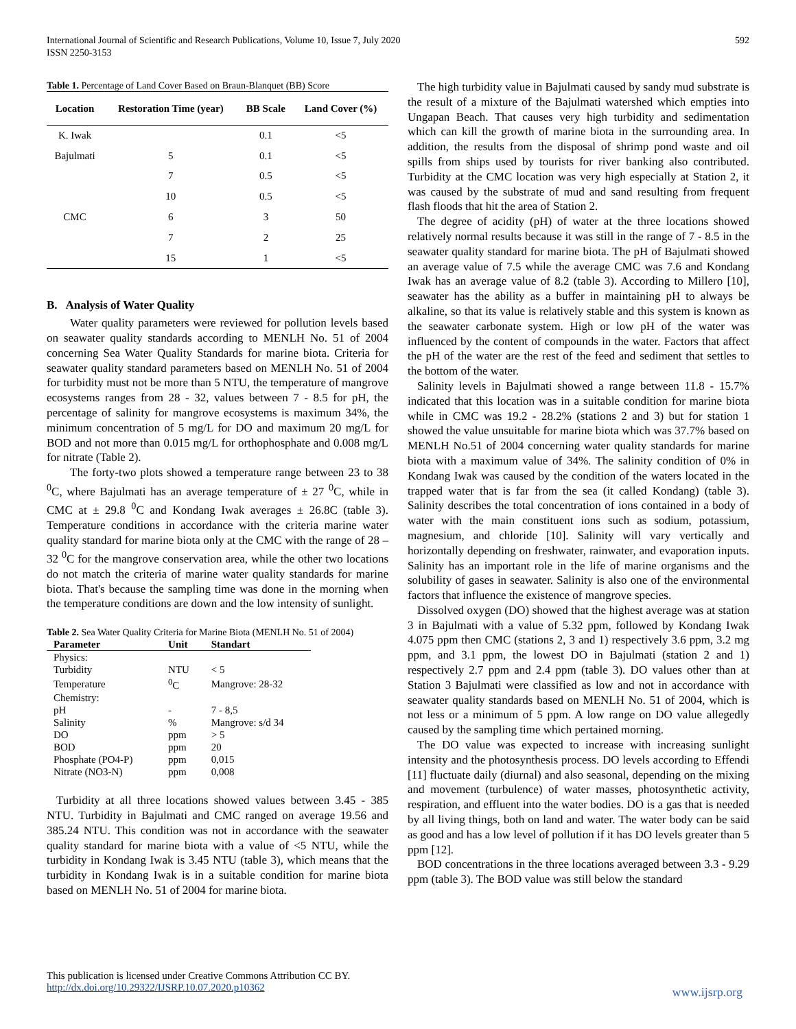International Journal of Scientific and Research Publications, Volume 10, Issue 7, July 2020
ISSN 2250-3153
592
Table 1. Percentage of Land Cover Based on Braun-Blanquet (BB) Score
| Location | Restoration Time (year) | BB Scale | Land Cover (%) |
| --- | --- | --- | --- |
| K. Iwak | | 0.1 | <5 |
| Bajulmati | 5 | 0.1 | <5 |
| | 7 | 0.5 | <5 |
| | 10 | 0.5 | <5 |
| CMC | 6 | 3 | 50 |
| | 7 | 2 | 25 |
| | 15 | 1 | <5 |
B. Analysis of Water Quality
Water quality parameters were reviewed for pollution levels based on seawater quality standards according to MENLH No. 51 of 2004 concerning Sea Water Quality Standards for marine biota. Criteria for seawater quality standard parameters based on MENLH No. 51 of 2004 for turbidity must not be more than 5 NTU, the temperature of mangrove ecosystems ranges from 28 - 32, values between 7 - 8.5 for pH, the percentage of salinity for mangrove ecosystems is maximum 34%, the minimum concentration of 5 mg/L for DO and maximum 20 mg/L for BOD and not more than 0.015 mg/L for orthophosphate and 0.008 mg/L for nitrate (Table 2).
The forty-two plots showed a temperature range between 23 to 38 <sup>0</sup>C, where Bajulmati has an average temperature of ± 27 <sup>0</sup>C, while in CMC at ± 29.8 <sup>0</sup>C and Kondang Iwak averages ± 26.8C (table 3). Temperature conditions in accordance with the criteria marine water quality standard for marine biota only at the CMC with the range of 28 – 32 <sup>0</sup>C for the mangrove conservation area, while the other two locations do not match the criteria of marine water quality standards for marine biota. That's because the sampling time was done in the morning when the temperature conditions are down and the low intensity of sunlight.
Table 2. Sea Water Quality Criteria for Marine Biota (MENLH No. 51 of 2004)
| Parameter | Unit | Standart |
| --- | --- | --- |
| Physics: | | |
| Turbidity | NTU | < 5 |
| Temperature | <sup>0</sup> C | Mangrove: 28-32 |
| Chemistry: | | |
| pH | - | 7 - 8,5 |
| Salinity | % | Mangrove: s/d 34 |
| DO | ppm | > 5 |
| BOD | ppm | 20 |
| Phosphate (PO4-P) | ppm | 0,015 |
| Nitrate (NO3-N) | ppm | 0,008 |
Turbidity at all three locations showed values between 3.45 - 385 NTU. Turbidity in Bajulmati and CMC ranged on average 19.56 and 385.24 NTU. This condition was not in accordance with the seawater quality standard for marine biota with a value of <5 NTU, while the turbidity in Kondang Iwak is 3.45 NTU (table 3), which means that the turbidity in Kondang Iwak is in a suitable condition for marine biota based on MENLH No. 51 of 2004 for marine biota.
The high turbidity value in Bajulmati caused by sandy mud substrate is the result of a mixture of the Bajulmati watershed which empties into Ungapan Beach. That causes very high turbidity and sedimentation which can kill the growth of marine biota in the surrounding area. In addition, the results from the disposal of shrimp pond waste and oil spills from ships used by tourists for river banking also contributed. Turbidity at the CMC location was very high especially at Station 2, it was caused by the substrate of mud and sand resulting from frequent flash floods that hit the area of Station 2.
The degree of acidity (pH) of water at the three locations showed relatively normal results because it was still in the range of 7 - 8.5 in the seawater quality standard for marine biota. The pH of Bajulmati showed an average value of 7.5 while the average CMC was 7.6 and Kondang Iwak has an average value of 8.2 (table 3). According to Millero [10], seawater has the ability as a buffer in maintaining pH to always be alkaline, so that its value is relatively stable and this system is known as the seawater carbonate system. High or low pH of the water was influenced by the content of compounds in the water. Factors that affect the pH of the water are the rest of the feed and sediment that settles to the bottom of the water.
Salinity levels in Bajulmati showed a range between 11.8 - 15.7% indicated that this location was in a suitable condition for marine biota while in CMC was 19.2 - 28.2% (stations 2 and 3) but for station 1 showed the value unsuitable for marine biota which was 37.7% based on MENLH No.51 of 2004 concerning water quality standards for marine biota with a maximum value of 34%. The salinity condition of 0% in Kondang Iwak was caused by the condition of the waters located in the trapped water that is far from the sea (it called Kondang) (table 3). Salinity describes the total concentration of ions contained in a body of water with the main constituent ions such as sodium, potassium, magnesium, and chloride [10]. Salinity will vary vertically and horizontally depending on freshwater, rainwater, and evaporation inputs. Salinity has an important role in the life of marine organisms and the solubility of gases in seawater. Salinity is also one of the environmental factors that influence the existence of mangrove species.
Dissolved oxygen (DO) showed that the highest average was at station 3 in Bajulmati with a value of 5.32 ppm, followed by Kondang Iwak 4.075 ppm then CMC (stations 2, 3 and 1) respectively 3.6 ppm, 3.2 mg ppm, and 3.1 ppm, the lowest DO in Bajulmati (station 2 and 1) respectively 2.7 ppm and 2.4 ppm (table 3). DO values other than at Station 3 Bajulmati were classified as low and not in accordance with seawater quality standards based on MENLH No. 51 of 2004, which is not less or a minimum of 5 ppm. A low range on DO value allegedly caused by the sampling time which pertained morning.
The DO value was expected to increase with increasing sunlight intensity and the photosynthesis process. DO levels according to Effendi [11] fluctuate daily (diurnal) and also seasonal, depending on the mixing and movement (turbulence) of water masses, photosynthetic activity, respiration, and effluent into the water bodies. DO is a gas that is needed by all living things, both on land and water. The water body can be said as good and has a low level of pollution if it has DO levels greater than 5 ppm [12].
BOD concentrations in the three locations averaged between 3.3 - 9.29 ppm (table 3). The BOD value was still below the standard
This publication is licensed under Creative Commons Attribution CC BY.
http://dx.doi.org/10.29322/IJSRP.10.07.2020.p10362
www.ijsrp.org